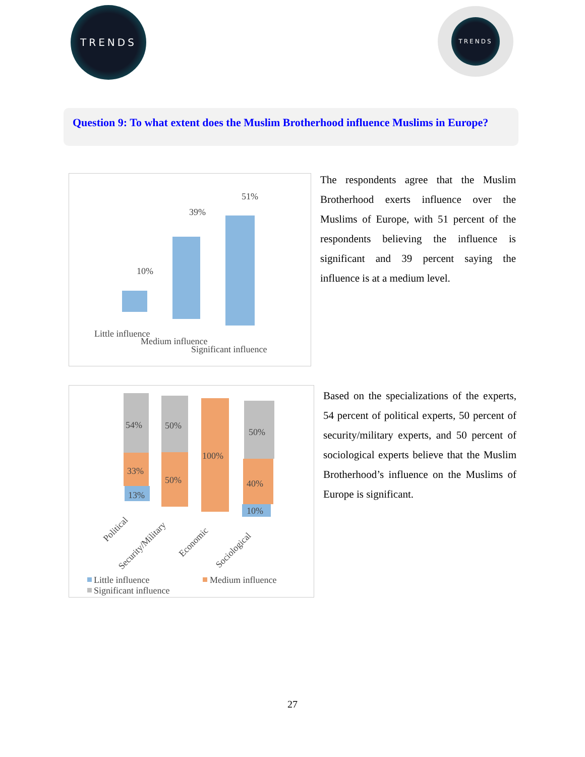TRENDS TRENDS
Question 9: To what extent does the Muslim Brotherhood influence Muslims in Europe?
10%
39%
51%
Little influence
Medium influence
Significant influence
The respondents agree that the Muslim Brotherhood exerts influence over the Muslims of Europe, with 51 percent of the respondents believing the influence is significant and 39 percent saying the influence is at a medium level.
54%
33%
13%
50%
50%
100%
50%
40%
10%
Political
Security/Military
Economic
Sociological
Little influence
Medium influence
Significant influence
Based on the specializations of the experts, 54 percent of political experts, 50 percent of security/military experts, and 50 percent of sociological experts believe that the Muslim Brotherhood’s influence on the Muslims of Europe is significant.
27